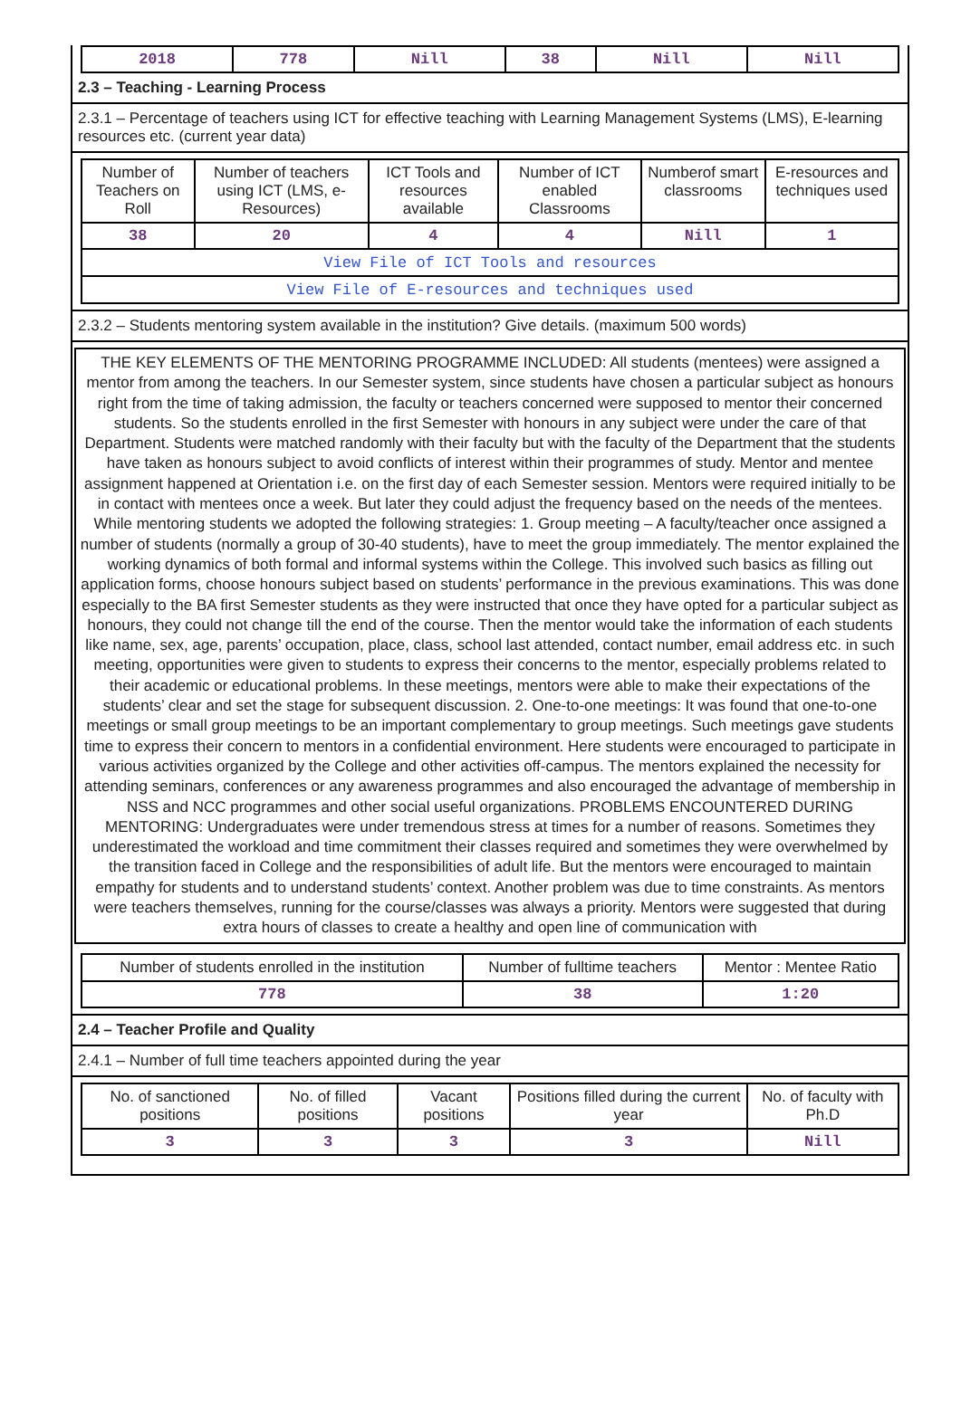| 2018 | 778 | Nill | 38 | Nill | Nill |
2.3 – Teaching - Learning Process
2.3.1 – Percentage of teachers using ICT for effective teaching with Learning Management Systems (LMS), E-learning resources etc. (current year data)
| Number of Teachers on Roll | Number of teachers using ICT (LMS, e-Resources) | ICT Tools and resources available | Number of ICT enabled Classrooms | Numberof smart classrooms | E-resources and techniques used |
| 38 | 20 | 4 | 4 | Nill | 1 |
| View File of ICT Tools and resources | | | | | |
| View File of E-resources and techniques used | | | | | |
2.3.2 – Students mentoring system available in the institution? Give details. (maximum 500 words)
THE KEY ELEMENTS OF THE MENTORING PROGRAMME INCLUDED: All students (mentees) were assigned a mentor from among the teachers. In our Semester system, since students have chosen a particular subject as honours right from the time of taking admission, the faculty or teachers concerned were supposed to mentor their concerned students. So the students enrolled in the first Semester with honours in any subject were under the care of that Department. Students were matched randomly with their faculty but with the faculty of the Department that the students have taken as honours subject to avoid conflicts of interest within their programmes of study. Mentor and mentee assignment happened at Orientation i.e. on the first day of each Semester session. Mentors were required initially to be in contact with mentees once a week. But later they could adjust the frequency based on the needs of the mentees. While mentoring students we adopted the following strategies: 1. Group meeting – A faculty/teacher once assigned a number of students (normally a group of 30-40 students), have to meet the group immediately. The mentor explained the working dynamics of both formal and informal systems within the College. This involved such basics as filling out application forms, choose honours subject based on students’ performance in the previous examinations. This was done especially to the BA first Semester students as they were instructed that once they have opted for a particular subject as honours, they could not change till the end of the course. Then the mentor would take the information of each students like name, sex, age, parents’ occupation, place, class, school last attended, contact number, email address etc. in such meeting, opportunities were given to students to express their concerns to the mentor, especially problems related to their academic or educational problems. In these meetings, mentors were able to make their expectations of the students’ clear and set the stage for subsequent discussion. 2. One-to-one meetings: It was found that one-to-one meetings or small group meetings to be an important complementary to group meetings. Such meetings gave students time to express their concern to mentors in a confidential environment. Here students were encouraged to participate in various activities organized by the College and other activities off-campus. The mentors explained the necessity for attending seminars, conferences or any awareness programmes and also encouraged the advantage of membership in NSS and NCC programmes and other social useful organizations. PROBLEMS ENCOUNTERED DURING MENTORING: Undergraduates were under tremendous stress at times for a number of reasons. Sometimes they underestimated the workload and time commitment their classes required and sometimes they were overwhelmed by the transition faced in College and the responsibilities of adult life. But the mentors were encouraged to maintain empathy for students and to understand students’ context. Another problem was due to time constraints. As mentors were teachers themselves, running for the course/classes was always a priority. Mentors were suggested that during extra hours of classes to create a healthy and open line of communication with
| Number of students enrolled in the institution | Number of fulltime teachers | Mentor : Mentee Ratio |
| 778 | 38 | 1:20 |
2.4 – Teacher Profile and Quality
2.4.1 – Number of full time teachers appointed during the year
| No. of sanctioned positions | No. of filled positions | Vacant positions | Positions filled during the current year | No. of faculty with Ph.D |
| 3 | 3 | 3 | 3 | Nill |